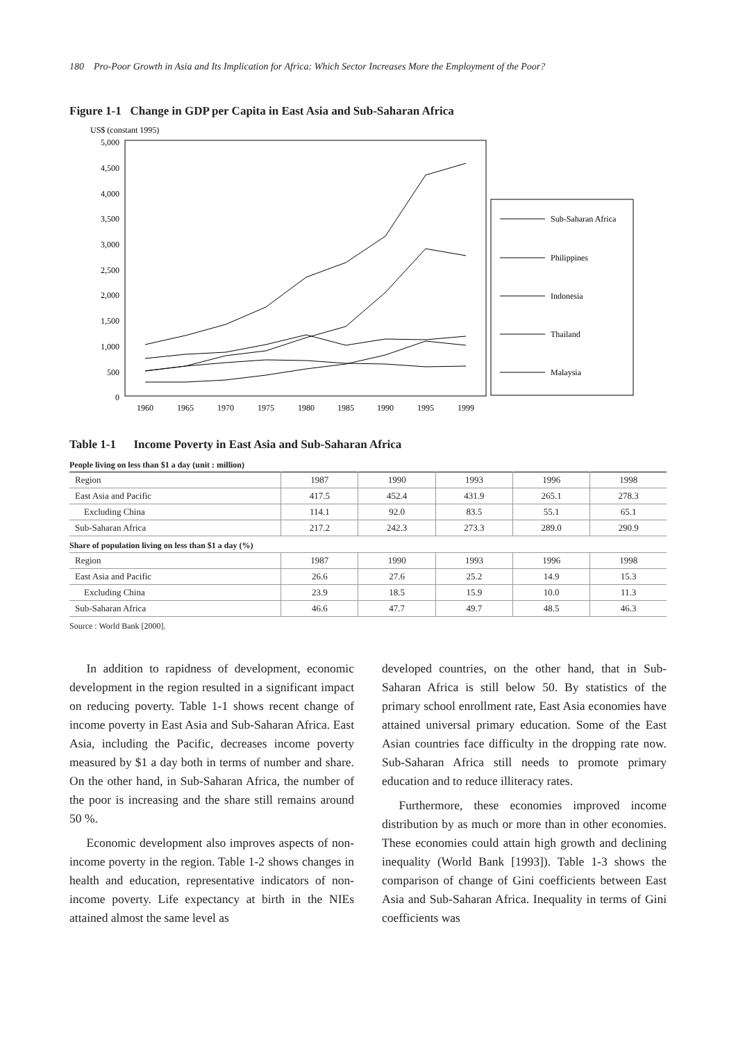180 Pro-Poor Growth in Asia and Its Implication for Africa: Which Sector Increases More the Employment of the Poor?
Figure 1-1 Change in GDP per Capita in East Asia and Sub-Saharan Africa
US$ (constant 1995)
5,000
4,500
4,000
3,500
3,000
2,500
2,000
1,500
1,000
500
0
1960
1965
1970
1975
1980
1985
1990
1995
1999
Sub-Saharan Africa
Philippines
Indonesia
Thailand
Malaysia
Table 1-1 Income Poverty in East Asia and Sub-Saharan Africa
| People living on less than $1 a day (unit : million) | | | | | |
| Region | 1987 | 1990 | 1993 | 1996 | 1998 |
| East Asia and Pacific | 417.5 | 452.4 | 431.9 | 265.1 | 278.3 |
| Excluding China | 114.1 | 92.0 | 83.5 | 55.1 | 65.1 |
| Sub-Saharan Africa | 217.2 | 242.3 | 273.3 | 289.0 | 290.9 |
| Share of population living on less than $1 a day (%) | | | | | |
| Region | 1987 | 1990 | 1993 | 1996 | 1998 |
| East Asia and Pacific | 26.6 | 27.6 | 25.2 | 14.9 | 15.3 |
| Excluding China | 23.9 | 18.5 | 15.9 | 10.0 | 11.3 |
| Sub-Saharan Africa | 46.6 | 47.7 | 49.7 | 48.5 | 46.3 |
Source : World Bank [2000].
In addition to rapidness of development, economic development in the region resulted in a significant impact on reducing poverty. Table 1-1 shows recent change of income poverty in East Asia and Sub-Saharan Africa. East Asia, including the Pacific, decreases income poverty measured by $1 a day both in terms of number and share. On the other hand, in Sub-Saharan Africa, the number of the poor is increasing and the share still remains around 50 %.
Economic development also improves aspects of non-income poverty in the region. Table 1-2 shows changes in health and education, representative indicators of non-income poverty. Life expectancy at birth in the NIEs attained almost the same level as
developed countries, on the other hand, that in Sub-Saharan Africa is still below 50. By statistics of the primary school enrollment rate, East Asia economies have attained universal primary education. Some of the East Asian countries face difficulty in the dropping rate now. Sub-Saharan Africa still needs to promote primary education and to reduce illiteracy rates.
Furthermore, these economies improved income distribution by as much or more than in other economies. These economies could attain high growth and declining inequality (World Bank [1993]). Table 1-3 shows the comparison of change of Gini coefficients between East Asia and Sub-Saharan Africa. Inequality in terms of Gini coefficients was